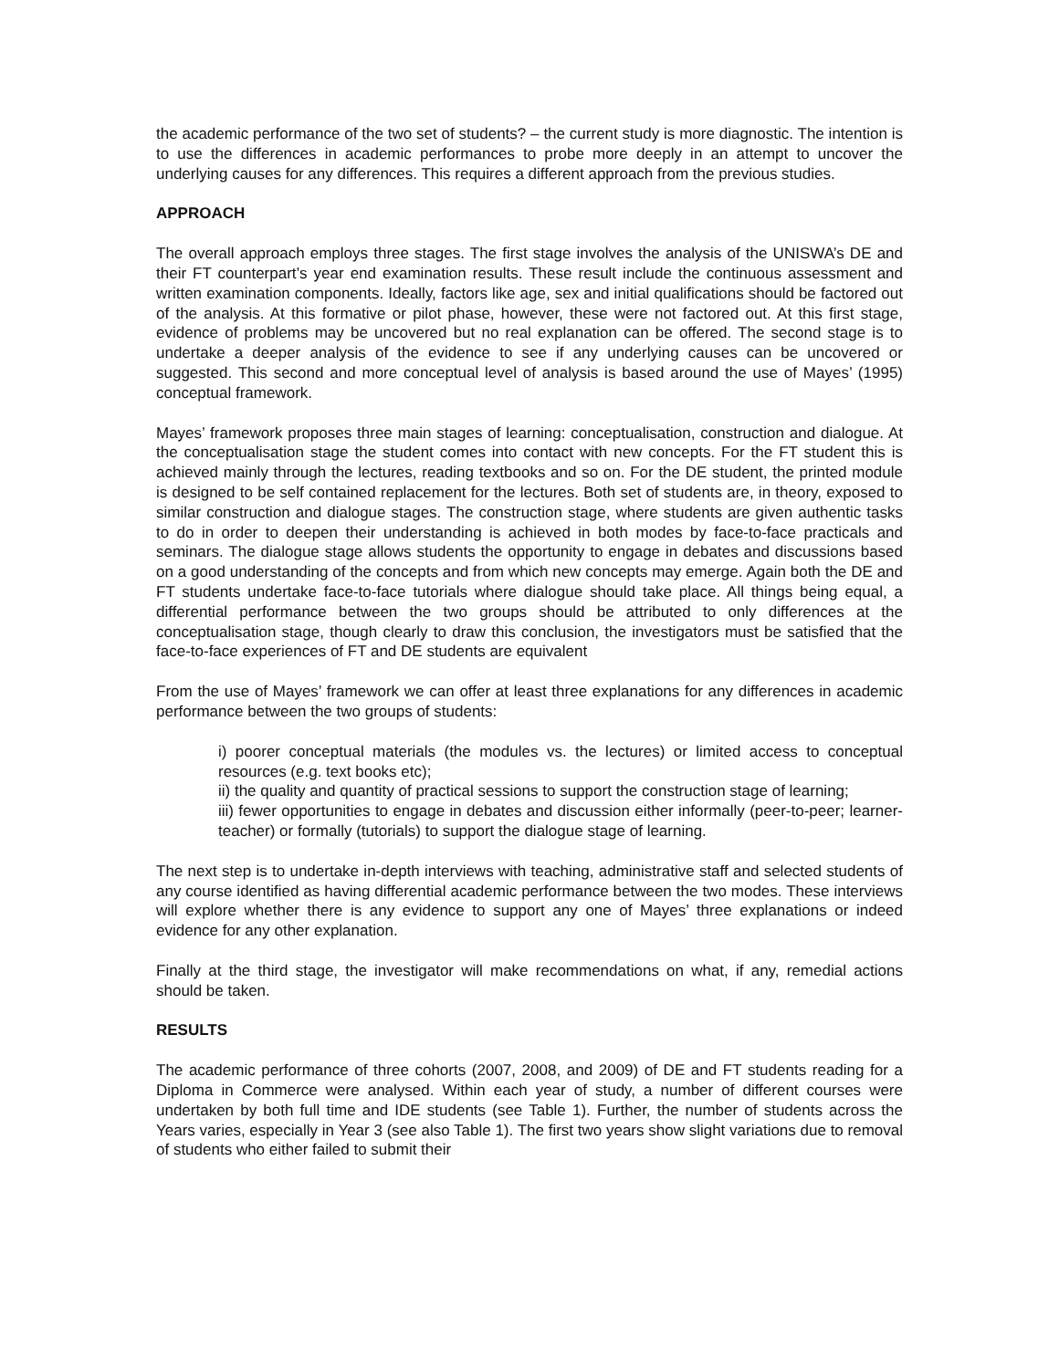the academic performance of the two set of students? – the current study is more diagnostic. The intention is to use the differences in academic performances to probe more deeply in an attempt to uncover the underlying causes for any differences. This requires a different approach from the previous studies.
APPROACH
The overall approach employs three stages. The first stage involves the analysis of the UNISWA’s DE and their FT counterpart’s year end examination results. These result include the continuous assessment and written examination components. Ideally, factors like age, sex and initial qualifications should be factored out of the analysis. At this formative or pilot phase, however, these were not factored out. At this first stage, evidence of problems may be uncovered but no real explanation can be offered. The second stage is to undertake a deeper analysis of the evidence to see if any underlying causes can be uncovered or suggested. This second and more conceptual level of analysis is based around the use of Mayes’ (1995) conceptual framework.
Mayes’ framework proposes three main stages of learning: conceptualisation, construction and dialogue. At the conceptualisation stage the student comes into contact with new concepts. For the FT student this is achieved mainly through the lectures, reading textbooks and so on. For the DE student, the printed module is designed to be self contained replacement for the lectures. Both set of students are, in theory, exposed to similar construction and dialogue stages. The construction stage, where students are given authentic tasks to do in order to deepen their understanding is achieved in both modes by face-to-face practicals and seminars. The dialogue stage allows students the opportunity to engage in debates and discussions based on a good understanding of the concepts and from which new concepts may emerge. Again both the DE and FT students undertake face-to-face tutorials where dialogue should take place. All things being equal, a differential performance between the two groups should be attributed to only differences at the conceptualisation stage, though clearly to draw this conclusion, the investigators must be satisfied that the face-to-face experiences of FT and DE students are equivalent
From the use of Mayes’ framework we can offer at least three explanations for any differences in academic performance between the two groups of students:
i) poorer conceptual materials (the modules vs. the lectures) or limited access to conceptual resources (e.g. text books etc);
ii) the quality and quantity of practical sessions to support the construction stage of learning;
iii) fewer opportunities to engage in debates and discussion either informally (peer-to-peer; learner-teacher) or formally (tutorials) to support the dialogue stage of learning.
The next step is to undertake in-depth interviews with teaching, administrative staff and selected students of any course identified as having differential academic performance between the two modes. These interviews will explore whether there is any evidence to support any one of Mayes’ three explanations or indeed evidence for any other explanation.
Finally at the third stage, the investigator will make recommendations on what, if any, remedial actions should be taken.
RESULTS
The academic performance of three cohorts (2007, 2008, and 2009) of DE and FT students reading for a Diploma in Commerce were analysed. Within each year of study, a number of different courses were undertaken by both full time and IDE students (see Table 1). Further, the number of students across the Years varies, especially in Year 3 (see also Table 1). The first two years show slight variations due to removal of students who either failed to submit their